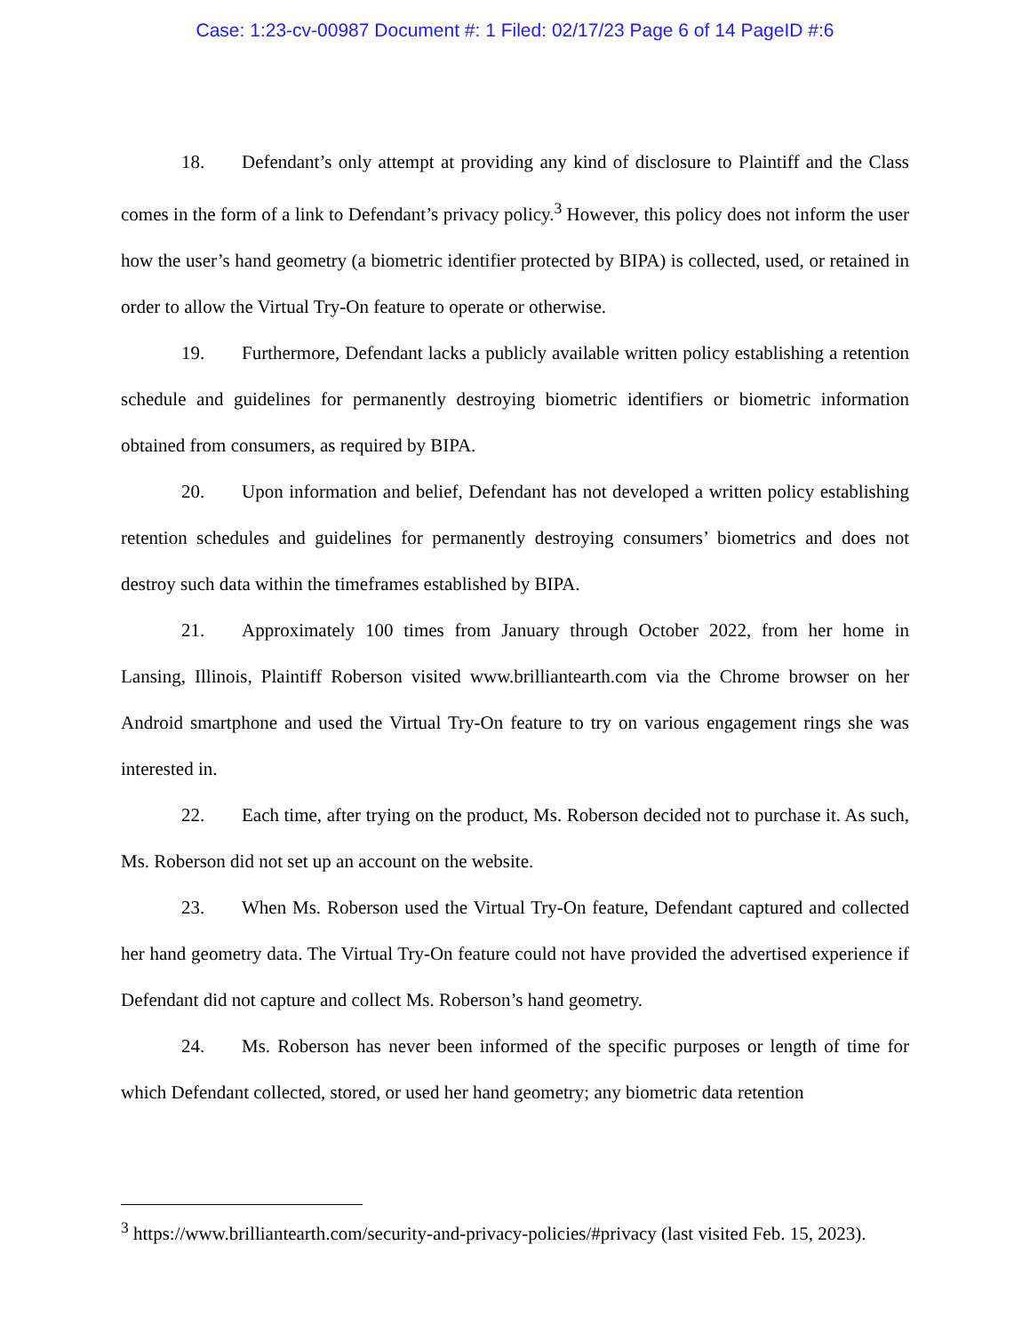Case: 1:23-cv-00987 Document #: 1 Filed: 02/17/23 Page 6 of 14 PageID #:6
18. Defendant’s only attempt at providing any kind of disclosure to Plaintiff and the Class comes in the form of a link to Defendant’s privacy policy.<sup>3</sup> However, this policy does not inform the user how the user’s hand geometry (a biometric identifier protected by BIPA) is collected, used, or retained in order to allow the Virtual Try-On feature to operate or otherwise.
19. Furthermore, Defendant lacks a publicly available written policy establishing a retention schedule and guidelines for permanently destroying biometric identifiers or biometric information obtained from consumers, as required by BIPA.
20. Upon information and belief, Defendant has not developed a written policy establishing retention schedules and guidelines for permanently destroying consumers’ biometrics and does not destroy such data within the timeframes established by BIPA.
21. Approximately 100 times from January through October 2022, from her home in Lansing, Illinois, Plaintiff Roberson visited www.brilliantearth.com via the Chrome browser on her Android smartphone and used the Virtual Try-On feature to try on various engagement rings she was interested in.
22. Each time, after trying on the product, Ms. Roberson decided not to purchase it. As such, Ms. Roberson did not set up an account on the website.
23. When Ms. Roberson used the Virtual Try-On feature, Defendant captured and collected her hand geometry data. The Virtual Try-On feature could not have provided the advertised experience if Defendant did not capture and collect Ms. Roberson’s hand geometry.
24. Ms. Roberson has never been informed of the specific purposes or length of time for which Defendant collected, stored, or used her hand geometry; any biometric data retention
<sup>3</sup> https://www.brilliantearth.com/security-and-privacy-policies/#privacy (last visited Feb. 15, 2023).